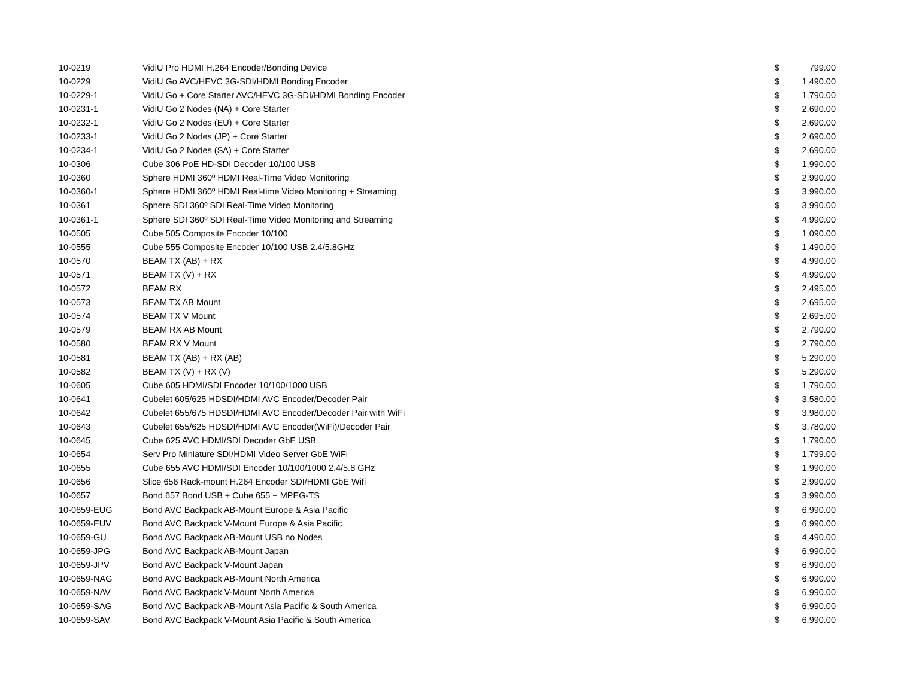| 10-0219 | VidiU Pro HDMI H.264 Encoder/Bonding Device | $ | 799.00 |
| 10-0229 | VidiU Go AVC/HEVC 3G-SDI/HDMI Bonding Encoder | $ | 1,490.00 |
| 10-0229-1 | VidiU Go + Core Starter AVC/HEVC 3G-SDI/HDMI Bonding Encoder | $ | 1,790.00 |
| 10-0231-1 | VidiU Go 2 Nodes (NA) + Core Starter | $ | 2,690.00 |
| 10-0232-1 | VidiU Go 2 Nodes (EU) + Core Starter | $ | 2,690.00 |
| 10-0233-1 | VidiU Go 2 Nodes (JP) + Core Starter | $ | 2,690.00 |
| 10-0234-1 | VidiU Go 2 Nodes (SA) + Core Starter | $ | 2,690.00 |
| 10-0306 | Cube 306 PoE HD-SDI Decoder 10/100 USB | $ | 1,990.00 |
| 10-0360 | Sphere HDMI 360º HDMI Real-Time Video Monitoring | $ | 2,990.00 |
| 10-0360-1 | Sphere HDMI 360º HDMI Real-time Video Monitoring + Streaming | $ | 3,990.00 |
| 10-0361 | Sphere SDI 360º SDI Real-Time Video Monitoring | $ | 3,990.00 |
| 10-0361-1 | Sphere SDI 360º SDI Real-Time Video Monitoring and Streaming | $ | 4,990.00 |
| 10-0505 | Cube 505 Composite Encoder 10/100 | $ | 1,090.00 |
| 10-0555 | Cube 555 Composite Encoder 10/100 USB 2.4/5.8GHz | $ | 1,490.00 |
| 10-0570 | BEAM TX (AB) + RX | $ | 4,990.00 |
| 10-0571 | BEAM TX (V) + RX | $ | 4,990.00 |
| 10-0572 | BEAM RX | $ | 2,495.00 |
| 10-0573 | BEAM TX AB Mount | $ | 2,695.00 |
| 10-0574 | BEAM TX V Mount | $ | 2,695.00 |
| 10-0579 | BEAM RX AB Mount | $ | 2,790.00 |
| 10-0580 | BEAM RX V Mount | $ | 2,790.00 |
| 10-0581 | BEAM TX (AB) + RX (AB) | $ | 5,290.00 |
| 10-0582 | BEAM TX (V) + RX (V) | $ | 5,290.00 |
| 10-0605 | Cube 605 HDMI/SDI Encoder 10/100/1000 USB | $ | 1,790.00 |
| 10-0641 | Cubelet 605/625 HDSDI/HDMI AVC Encoder/Decoder Pair | $ | 3,580.00 |
| 10-0642 | Cubelet 655/675 HDSDI/HDMI AVC Encoder/Decoder Pair with WiFi | $ | 3,980.00 |
| 10-0643 | Cubelet 655/625 HDSDI/HDMI AVC Encoder(WiFi)/Decoder Pair | $ | 3,780.00 |
| 10-0645 | Cube 625 AVC HDMI/SDI Decoder GbE USB | $ | 1,790.00 |
| 10-0654 | Serv Pro Miniature SDI/HDMI Video Server GbE WiFi | $ | 1,799.00 |
| 10-0655 | Cube 655 AVC HDMI/SDI Encoder 10/100/1000 2.4/5.8 GHz | $ | 1,990.00 |
| 10-0656 | Slice 656 Rack-mount H.264 Encoder SDI/HDMI GbE Wifi | $ | 2,990.00 |
| 10-0657 | Bond 657 Bond USB + Cube 655 + MPEG-TS | $ | 3,990.00 |
| 10-0659-EUG | Bond AVC Backpack AB-Mount Europe & Asia Pacific | $ | 6,990.00 |
| 10-0659-EUV | Bond AVC Backpack V-Mount Europe & Asia Pacific | $ | 6,990.00 |
| 10-0659-GU | Bond AVC Backpack AB-Mount USB no Nodes | $ | 4,490.00 |
| 10-0659-JPG | Bond AVC Backpack AB-Mount Japan | $ | 6,990.00 |
| 10-0659-JPV | Bond AVC Backpack V-Mount Japan | $ | 6,990.00 |
| 10-0659-NAG | Bond AVC Backpack AB-Mount North America | $ | 6,990.00 |
| 10-0659-NAV | Bond AVC Backpack V-Mount North America | $ | 6,990.00 |
| 10-0659-SAG | Bond AVC Backpack AB-Mount Asia Pacific & South America | $ | 6,990.00 |
| 10-0659-SAV | Bond AVC Backpack V-Mount Asia Pacific & South America | $ | 6,990.00 |